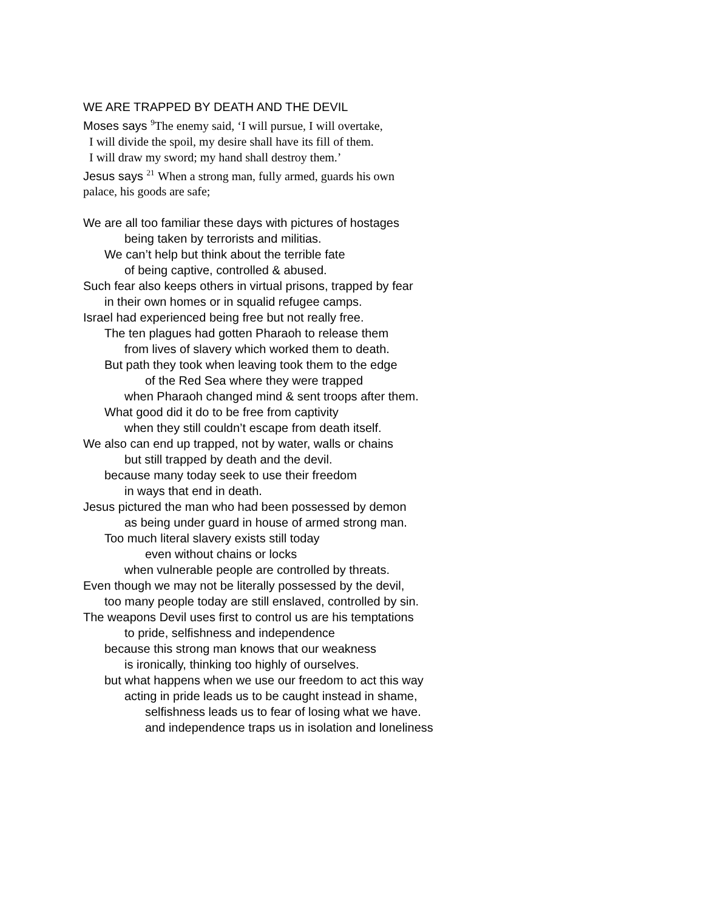WE ARE TRAPPED BY DEATH AND THE DEVIL
Moses says <sup>9</sup>The enemy said, ‘I will pursue, I will overtake,
I will divide the spoil, my desire shall have its fill of them.
I will draw my sword; my hand shall destroy them.’
Jesus says <sup>21</sup> When a strong man, fully armed, guards his own
palace, his goods are safe;
We are all too familiar these days with pictures of hostages
being taken by terrorists and militias.
We can’t help but think about the terrible fate
of being captive, controlled & abused.
Such fear also keeps others in virtual prisons, trapped by fear
in their own homes or in squalid refugee camps.
Israel had experienced being free but not really free.
The ten plagues had gotten Pharaoh to release them
from lives of slavery which worked them to death.
But path they took when leaving took them to the edge
of the Red Sea where they were trapped
when Pharaoh changed mind & sent troops after them.
What good did it do to be free from captivity
when they still couldn’t escape from death itself.
We also can end up trapped, not by water, walls or chains
but still trapped by death and the devil.
because many today seek to use their freedom
in ways that end in death.
Jesus pictured the man who had been possessed by demon
as being under guard in house of armed strong man.
Too much literal slavery exists still today
even without chains or locks
when vulnerable people are controlled by threats.
Even though we may not be literally possessed by the devil,
too many people today are still enslaved, controlled by sin.
The weapons Devil uses first to control us are his temptations
to pride, selfishness and independence
because this strong man knows that our weakness
is ironically, thinking too highly of ourselves.
but what happens when we use our freedom to act this way
acting in pride leads us to be caught instead in shame,
selfishness leads us to fear of losing what we have.
and independence traps us in isolation and loneliness